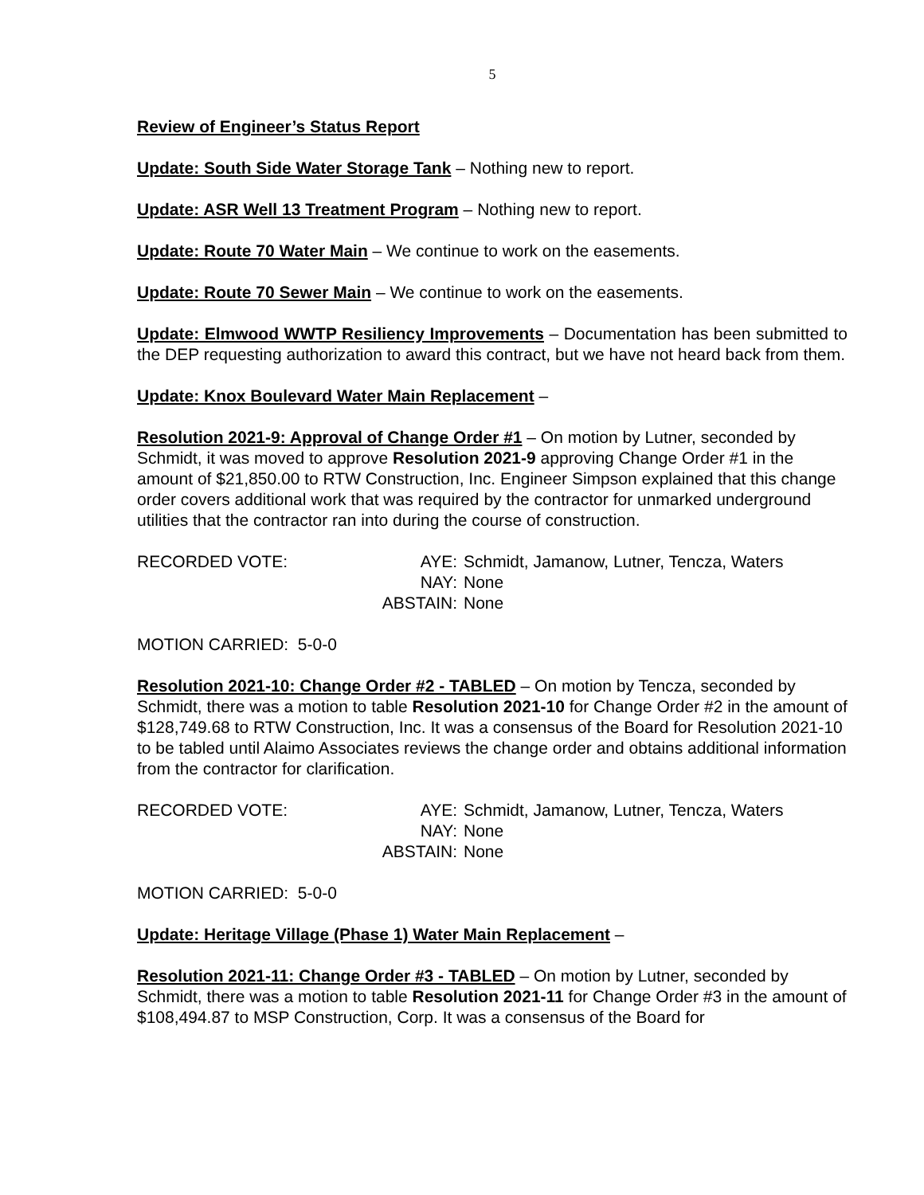5
Review of Engineer’s Status Report
Update: South Side Water Storage Tank – Nothing new to report.
Update: ASR Well 13 Treatment Program – Nothing new to report.
Update: Route 70 Water Main – We continue to work on the easements.
Update: Route 70 Sewer Main – We continue to work on the easements.
Update: Elmwood WWTP Resiliency Improvements – Documentation has been submitted to the DEP requesting authorization to award this contract, but we have not heard back from them.
Update: Knox Boulevard Water Main Replacement –
Resolution 2021-9: Approval of Change Order #1 – On motion by Lutner, seconded by Schmidt, it was moved to approve Resolution 2021-9 approving Change Order #1 in the amount of $21,850.00 to RTW Construction, Inc. Engineer Simpson explained that this change order covers additional work that was required by the contractor for unmarked underground utilities that the contractor ran into during the course of construction.
| RECORDED VOTE: | AYE: | Schmidt, Jamanow, Lutner, Tencza, Waters |
| | NAY: | None |
| | ABSTAIN: | None |
MOTION CARRIED: 5-0-0
Resolution 2021-10: Change Order #2 - TABLED – On motion by Tencza, seconded by Schmidt, there was a motion to table Resolution 2021-10 for Change Order #2 in the amount of $128,749.68 to RTW Construction, Inc. It was a consensus of the Board for Resolution 2021-10 to be tabled until Alaimo Associates reviews the change order and obtains additional information from the contractor for clarification.
| RECORDED VOTE: | AYE: | Schmidt, Jamanow, Lutner, Tencza, Waters |
| | NAY: | None |
| | ABSTAIN: | None |
MOTION CARRIED: 5-0-0
Update: Heritage Village (Phase 1) Water Main Replacement –
Resolution 2021-11: Change Order #3 - TABLED – On motion by Lutner, seconded by Schmidt, there was a motion to table Resolution 2021-11 for Change Order #3 in the amount of $108,494.87 to MSP Construction, Corp. It was a consensus of the Board for